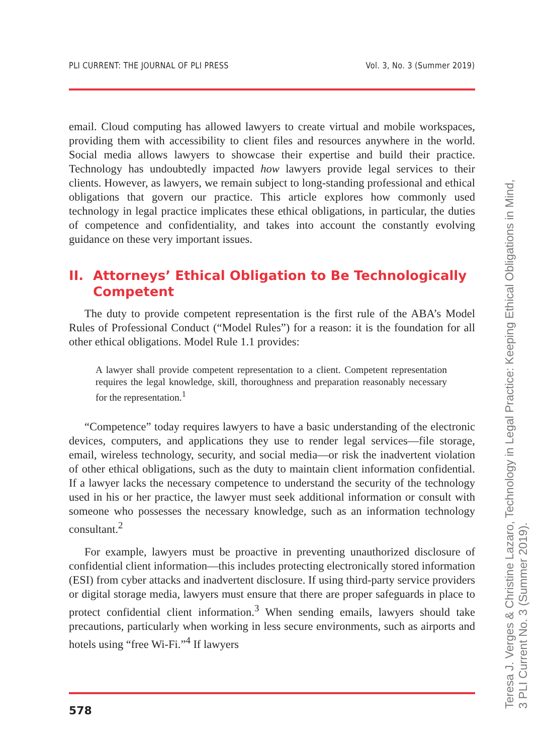PLI CURRENT: THE JOURNAL OF PLI PRESS Vol. 3, No. 3 (Summer 2019)
email. Cloud computing has allowed lawyers to create virtual and mobile work­spaces, providing them with accessibility to client files and resources anywhere in the world. Social media allows lawyers to showcase their expertise and build their practice. Technology has undoubtedly impacted how lawyers provide legal services to their clients. However, as lawyers, we remain subject to long-standing profes­sional and ethical obligations that govern our practice. This article explores how commonly used technology in legal practice implicates these ethical obligations, in particular, the duties of competence and confidentiality, and takes into account the constantly evolving guidance on these very important issues.
II. Attorneys’ Ethical Obligation to Be Technologically Competent
The duty to provide competent representation is the first rule of the ABA’s Model Rules of Professional Conduct (“Model Rules”) for a reason: it is the foun­dation for all other ethical obligations. Model Rule 1.1 provides:
A lawyer shall provide competent representation to a client. Competent rep­resentation requires the legal knowledge, skill, thoroughness and prepara­tion reasonably necessary for the representation.<sup>1</sup>
“Competence” today requires lawyers to have a basic understanding of the electronic devices, computers, and applications they use to render legal services—file storage, email, wireless technology, security, and social media—or risk the inadvertent violation of other ethical obligations, such as the duty to maintain cli­ent information confidential. If a lawyer lacks the necessary competence to under­stand the security of the technology used in his or her practice, the lawyer must seek additional information or consult with someone who possesses the necessary knowledge, such as an information technology consultant.<sup>2</sup>
For example, lawyers must be proactive in preventing unauthorized disclosure of confidential client information—this includes protecting electronically stored information (ESI) from cyber attacks and inadvertent disclosure. If using third-party service providers or digital storage media, lawyers must ensure that there are proper safeguards in place to protect confidential client information.<sup>3</sup> When sending emails, lawyers should take precautions, particularly when working in less secure environments, such as airports and hotels using “free Wi-Fi.”<sup>4</sup> If lawyers
578
Teresa J. Verges & Christine Lazaro, Technology in Legal Practice: Keeping Ethical Obligations in Mind,
3 PLI Current No. 3 (Summer 2019).